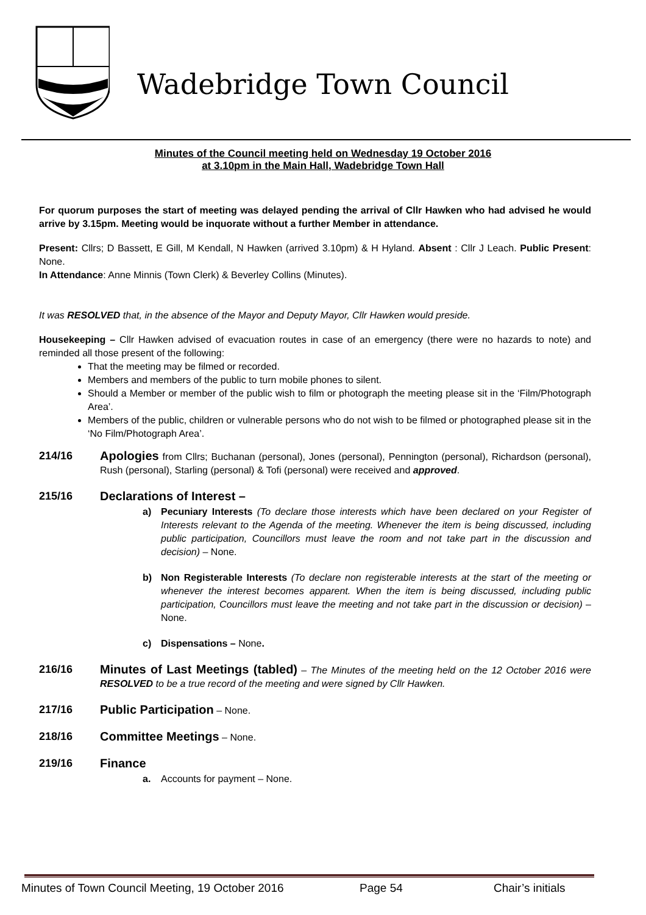Wadebridge Town Council
Minutes of the Council meeting held on Wednesday 19 October 2016
at 3.10pm in the Main Hall, Wadebridge Town Hall
For quorum purposes the start of meeting was delayed pending the arrival of Cllr Hawken who had advised he would arrive by 3.15pm. Meeting would be inquorate without a further Member in attendance.
Present: Cllrs; D Bassett, E Gill, M Kendall, N Hawken (arrived 3.10pm) & H Hyland. Absent : Cllr J Leach. Public Present: None.
In Attendance: Anne Minnis (Town Clerk) & Beverley Collins (Minutes).
It was RESOLVED that, in the absence of the Mayor and Deputy Mayor, Cllr Hawken would preside.
Housekeeping – Cllr Hawken advised of evacuation routes in case of an emergency (there were no hazards to note) and reminded all those present of the following:
That the meeting may be filmed or recorded.
Members and members of the public to turn mobile phones to silent.
Should a Member or member of the public wish to film or photograph the meeting please sit in the ‘Film/Photograph Area’.
Members of the public, children or vulnerable persons who do not wish to be filmed or photographed please sit in the ‘No Film/Photograph Area’.
214/16 Apologies from Cllrs; Buchanan (personal), Jones (personal), Pennington (personal), Richardson (personal), Rush (personal), Starling (personal) & Tofi (personal) were received and approved.
215/16 Declarations of Interest –
a) Pecuniary Interests (To declare those interests which have been declared on your Register of Interests relevant to the Agenda of the meeting. Whenever the item is being discussed, including public participation, Councillors must leave the room and not take part in the discussion and decision) – None.
b) Non Registerable Interests (To declare non registerable interests at the start of the meeting or whenever the interest becomes apparent. When the item is being discussed, including public participation, Councillors must leave the meeting and not take part in the discussion or decision) – None.
c) Dispensations – None.
216/16 Minutes of Last Meetings (tabled) – The Minutes of the meeting held on the 12 October 2016 were RESOLVED to be a true record of the meeting and were signed by Cllr Hawken.
217/16 Public Participation – None.
218/16 Committee Meetings – None.
219/16 Finance
a. Accounts for payment – None.
Minutes of Town Council Meeting, 19 October 2016 Page 54 Chair’s initials